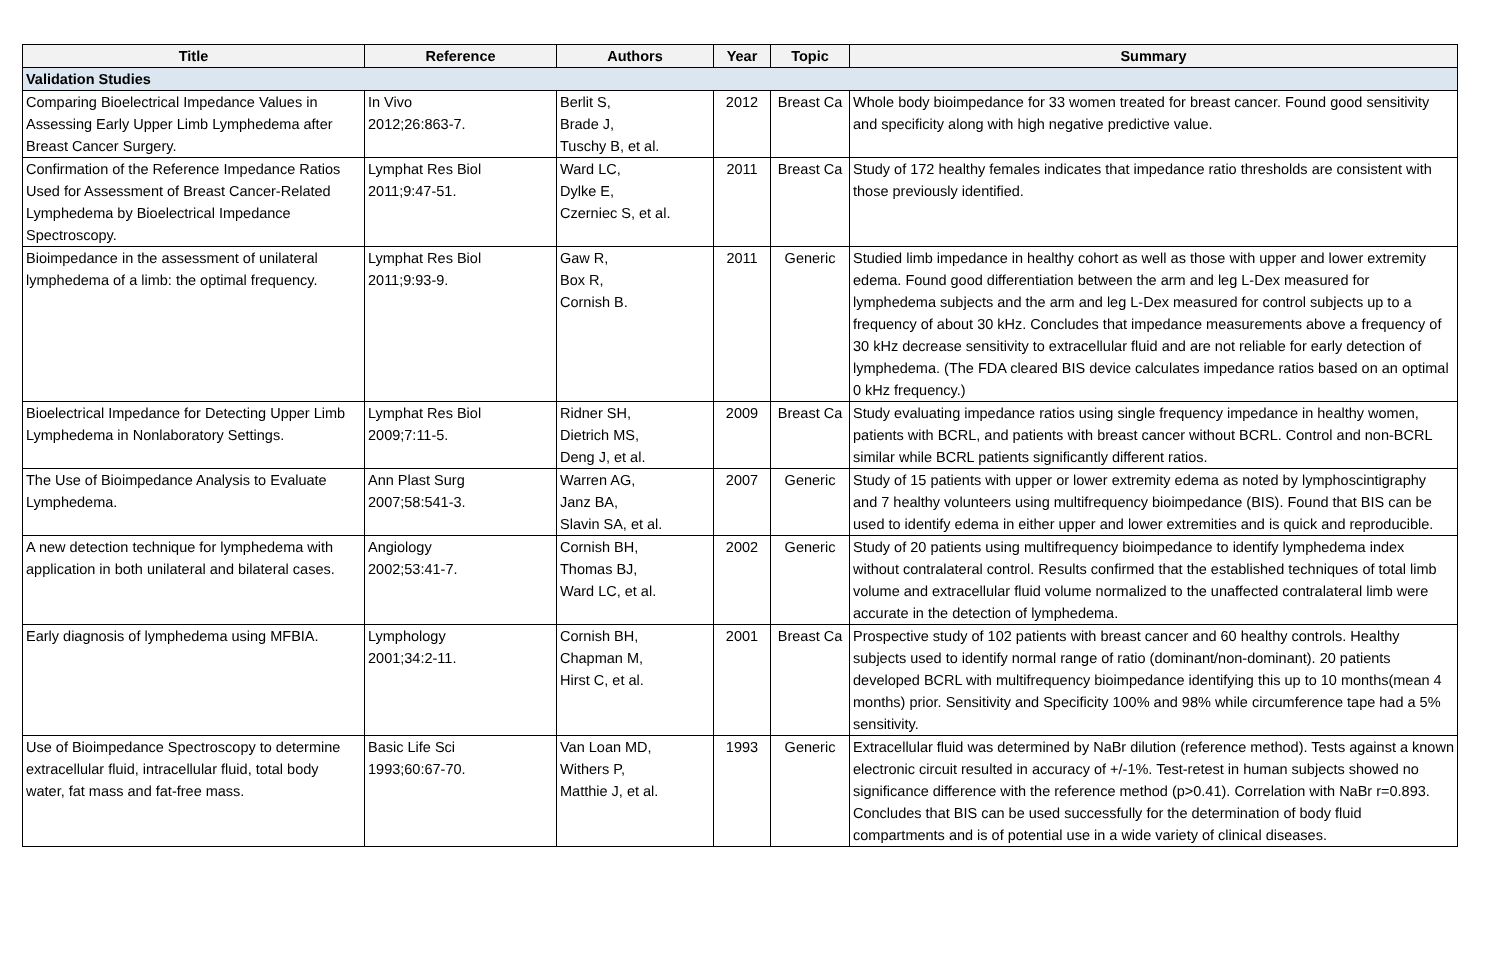| Title | Reference | Authors | Year | Topic | Summary |
| --- | --- | --- | --- | --- | --- |
| Validation Studies | | | | | |
| Comparing Bioelectrical Impedance Values in Assessing Early Upper Limb Lymphedema after Breast Cancer Surgery. | In Vivo 2012;26:863-7. | Berlit S, Brade J, Tuschy B, et al. | 2012 | Breast Ca | Whole body bioimpedance for 33 women treated for breast cancer. Found good sensitivity and specificity along with high negative predictive value. |
| Confirmation of the Reference Impedance Ratios Used for Assessment of Breast Cancer-Related Lymphedema by Bioelectrical Impedance Spectroscopy. | Lymphat Res Biol 2011;9:47-51. | Ward LC, Dylke E, Czerniec S, et al. | 2011 | Breast Ca | Study of 172 healthy females indicates that impedance ratio thresholds are consistent with those previously identified. |
| Bioimpedance in the assessment of unilateral lymphedema of a limb: the optimal frequency. | Lymphat Res Biol 2011;9:93-9. | Gaw R, Box R, Cornish B. | 2011 | Generic | Studied limb impedance in healthy cohort as well as those with upper and lower extremity edema. Found good differentiation between the arm and leg L-Dex measured for lymphedema subjects and the arm and leg L-Dex measured for control subjects up to a frequency of about 30 kHz. Concludes that impedance measurements above a frequency of 30 kHz decrease sensitivity to extracellular fluid and are not reliable for early detection of lymphedema. (The FDA cleared BIS device calculates impedance ratios based on an optimal 0 kHz frequency.) |
| Bioelectrical Impedance for Detecting Upper Limb Lymphedema in Nonlaboratory Settings. | Lymphat Res Biol 2009;7:11-5. | Ridner SH, Dietrich MS, Deng J, et al. | 2009 | Breast Ca | Study evaluating impedance ratios using single frequency impedance in healthy women, patients with BCRL, and patients with breast cancer without BCRL. Control and non-BCRL similar while BCRL patients significantly different ratios. |
| The Use of Bioimpedance Analysis to Evaluate Lymphedema. | Ann Plast Surg 2007;58:541-3. | Warren AG, Janz BA, Slavin SA, et al. | 2007 | Generic | Study of 15 patients with upper or lower extremity edema as noted by lymphoscintigraphy and 7 healthy volunteers using multifrequency bioimpedance (BIS). Found that BIS can be used to identify edema in either upper and lower extremities and is quick and reproducible. |
| A new detection technique for lymphedema with application in both unilateral and bilateral cases. | Angiology 2002;53:41-7. | Cornish BH, Thomas BJ, Ward LC, et al. | 2002 | Generic | Study of 20 patients using multifrequency bioimpedance to identify lymphedema index without contralateral control. Results confirmed that the established techniques of total limb volume and extracellular fluid volume normalized to the unaffected contralateral limb were accurate in the detection of lymphedema. |
| Early diagnosis of lymphedema using MFBIA. | Lymphology 2001;34:2-11. | Cornish BH, Chapman M, Hirst C, et al. | 2001 | Breast Ca | Prospective study of 102 patients with breast cancer and 60 healthy controls. Healthy subjects used to identify normal range of ratio (dominant/non-dominant). 20 patients developed BCRL with multifrequency bioimpedance identifying this up to 10 months(mean 4 months) prior. Sensitivity and Specificity 100% and 98% while circumference tape had a 5% sensitivity. |
| Use of Bioimpedance Spectroscopy to determine extracellular fluid, intracellular fluid, total body water, fat mass and fat-free mass. | Basic Life Sci 1993;60:67-70. | Van Loan MD, Withers P, Matthie J, et al. | 1993 | Generic | Extracellular fluid was determined by NaBr dilution (reference method). Tests against a known electronic circuit resulted in accuracy of +/-1%. Test-retest in human subjects showed no significance difference with the reference method (p>0.41). Correlation with NaBr r=0.893. Concludes that BIS can be used successfully for the determination of body fluid compartments and is of potential use in a wide variety of clinical diseases. |